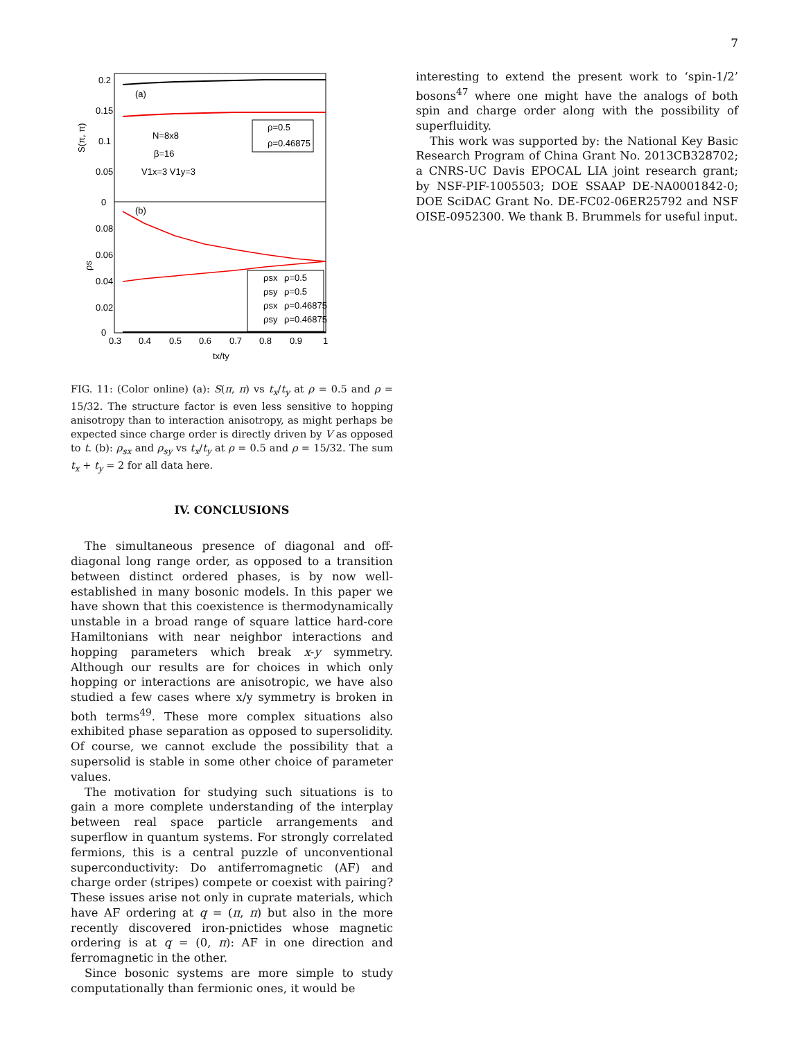7
0.2
0.15
0.1
0.05
0
0.08
0.06
0.04
0.02
0
S(π, π)
ρs
(a)
(b)
N=8x8
β=16
V1x=3 V1y=3
ρ=0.5
ρ=0.46875
ρsx
ρ=0.5
ρsy
ρ=0.5
ρsx
ρ=0.46875
ρsy
ρ=0.46875
0.3
0.4
0.5
0.6
0.7
0.8
0.9
1
tx/ty
FIG. 11: (Color online) (a): S(π, π) vs t<sub>x</sub>/t<sub>y</sub> at ρ = 0.5 and ρ = 15/32. The structure factor is even less sensitive to hopping anisotropy than to interaction anisotropy, as might perhaps be expected since charge order is directly driven by V as opposed to t. (b): ρ<sub>sx</sub> and ρ<sub>sy</sub> vs t<sub>x</sub>/t<sub>y</sub> at ρ = 0.5 and ρ = 15/32. The sum t<sub>x</sub> + t<sub>y</sub> = 2 for all data here.
IV. CONCLUSIONS
The simultaneous presence of diagonal and off-diagonal long range order, as opposed to a transition between distinct ordered phases, is by now well-established in many bosonic models. In this paper we have shown that this coexistence is thermodynamically unstable in a broad range of square lattice hard-core Hamiltonians with near neighbor interactions and hopping parameters which break x-y symmetry. Although our results are for choices in which only hopping or interactions are anisotropic, we have also studied a few cases where x/y symmetry is broken in both terms<sup>49</sup>. These more complex situations also exhibited phase separation as opposed to supersolidity. Of course, we cannot exclude the possibility that a supersolid is stable in some other choice of parameter values.
The motivation for studying such situations is to gain a more complete understanding of the interplay between real space particle arrangements and superflow in quantum systems. For strongly correlated fermions, this is a central puzzle of unconventional superconductivity: Do antiferromagnetic (AF) and charge order (stripes) compete or coexist with pairing? These issues arise not only in cuprate materials, which have AF ordering at q = (π, π) but also in the more recently discovered iron-pnictides whose magnetic ordering is at q = (0, π): AF in one direction and ferromagnetic in the other.
Since bosonic systems are more simple to study computationally than fermionic ones, it would be
interesting to extend the present work to ‘spin-1/2’ bosons<sup>47</sup> where one might have the analogs of both spin and charge order along with the possibility of superfluidity.
This work was supported by: the National Key Basic Research Program of China Grant No. 2013CB328702; a CNRS-UC Davis EPOCAL LIA joint research grant; by NSF-PIF-1005503; DOE SSAAP DE-NA0001842-0; DOE SciDAC Grant No. DE-FC02-06ER25792 and NSF OISE-0952300. We thank B. Brummels for useful input.